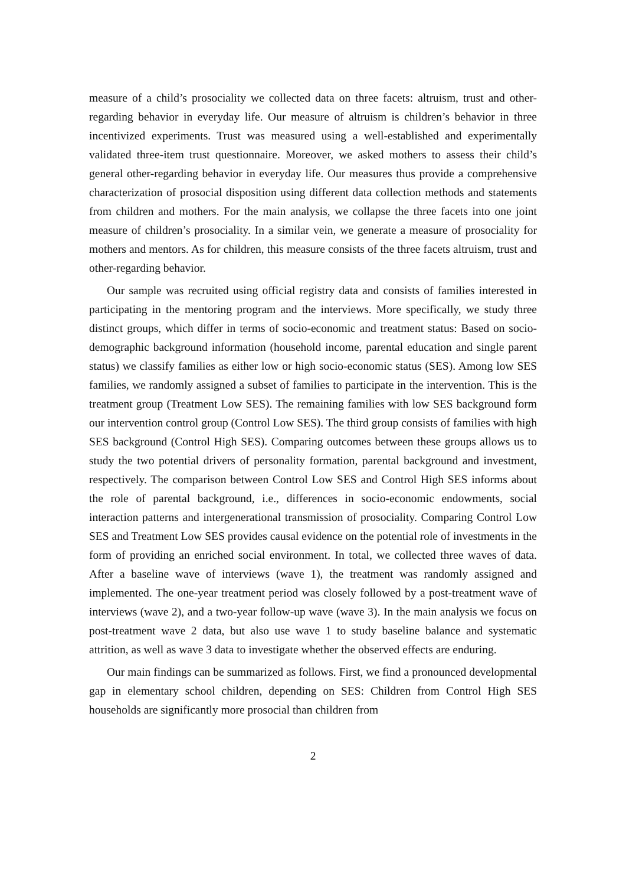measure of a child’s prosociality we collected data on three facets: altruism, trust and other-regarding behavior in everyday life. Our measure of altruism is children’s behavior in three incentivized experiments. Trust was measured using a well-established and experimentally validated three-item trust questionnaire. Moreover, we asked mothers to assess their child’s general other-regarding behavior in everyday life. Our measures thus provide a comprehensive characterization of prosocial disposition using different data collection methods and statements from children and mothers. For the main analysis, we collapse the three facets into one joint measure of children’s prosociality. In a similar vein, we generate a measure of prosociality for mothers and mentors. As for children, this measure consists of the three facets altruism, trust and other-regarding behavior.
Our sample was recruited using official registry data and consists of families interested in participating in the mentoring program and the interviews. More specifically, we study three distinct groups, which differ in terms of socio-economic and treatment status: Based on socio-demographic background information (household income, parental education and single parent status) we classify families as either low or high socio-economic status (SES). Among low SES families, we randomly assigned a subset of families to participate in the intervention. This is the treatment group (Treatment Low SES). The remaining families with low SES background form our intervention control group (Control Low SES). The third group consists of families with high SES background (Control High SES). Comparing outcomes between these groups allows us to study the two potential drivers of personality formation, parental background and investment, respectively. The comparison between Control Low SES and Control High SES informs about the role of parental background, i.e., differences in socio-economic endowments, social interaction patterns and intergenerational transmission of prosociality. Comparing Control Low SES and Treatment Low SES provides causal evidence on the potential role of investments in the form of providing an enriched social environment. In total, we collected three waves of data. After a baseline wave of interviews (wave 1), the treatment was randomly assigned and implemented. The one-year treatment period was closely followed by a post-treatment wave of interviews (wave 2), and a two-year follow-up wave (wave 3). In the main analysis we focus on post-treatment wave 2 data, but also use wave 1 to study baseline balance and systematic attrition, as well as wave 3 data to investigate whether the observed effects are enduring.
Our main findings can be summarized as follows. First, we find a pronounced developmental gap in elementary school children, depending on SES: Children from Control High SES households are significantly more prosocial than children from
2